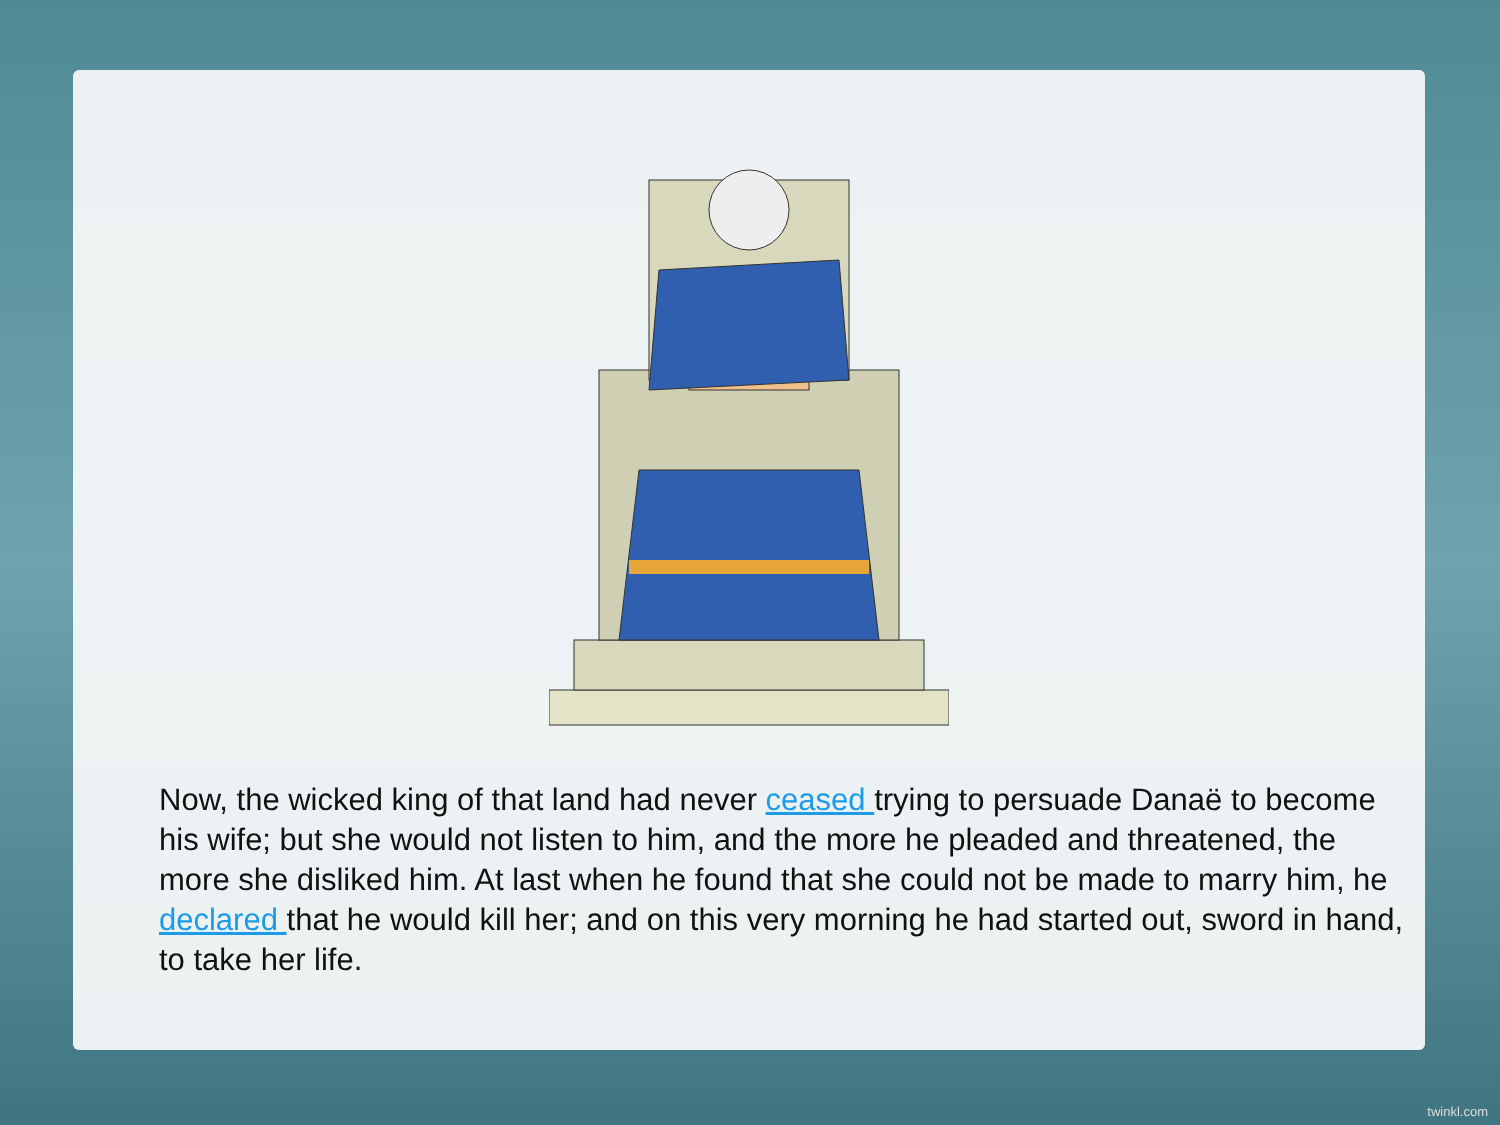Now, the wicked king of that land had never ceased trying to persuade Danaë to become his wife; but she would not listen to him, and the more he pleaded and threatened, the more she disliked him. At last when he found that she could not be made to marry him, he declared that he would kill her; and on this very morning he had started out, sword in hand, to take her life.
twinkl.com